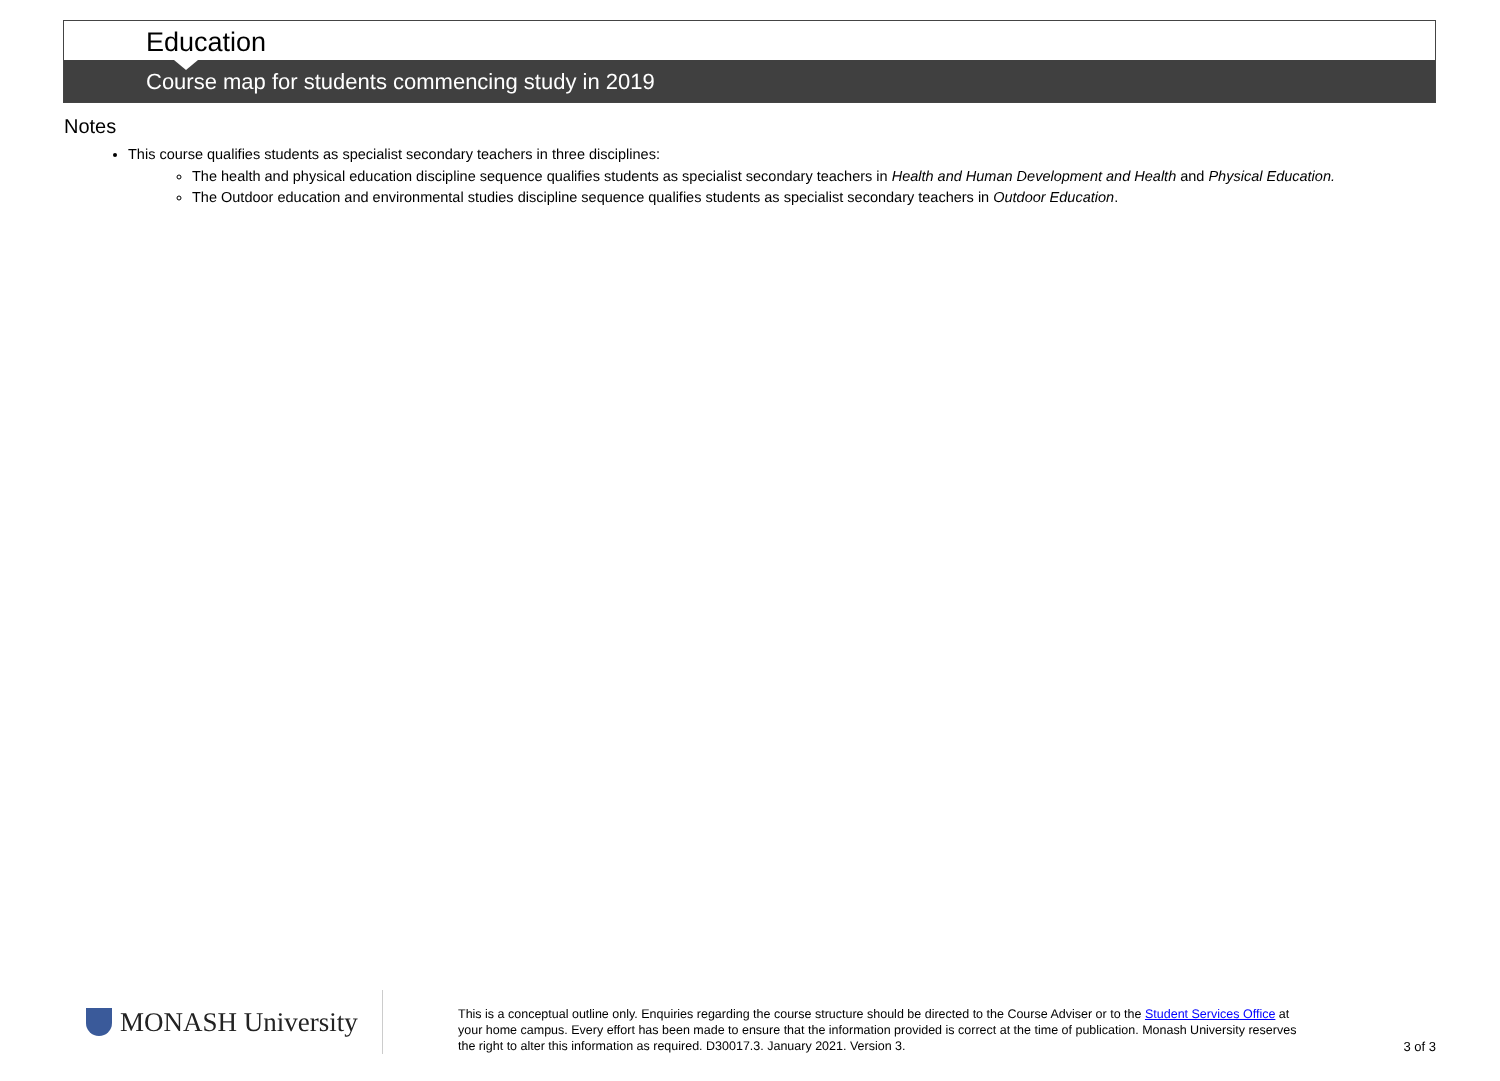Education
Course map for students commencing study in 2019
Notes
This course qualifies students as specialist secondary teachers in three disciplines:
The health and physical education discipline sequence qualifies students as specialist secondary teachers in Health and Human Development and Health and Physical Education.
The Outdoor education and environmental studies discipline sequence qualifies students as specialist secondary teachers in Outdoor Education.
MONASH University
This is a conceptual outline only. Enquiries regarding the course structure should be directed to the Course Adviser or to the Student Services Office at your home campus. Every effort has been made to ensure that the information provided is correct at the time of publication. Monash University reserves the right to alter this information as required. D30017.3. January 2021. Version 3.
3 of 3